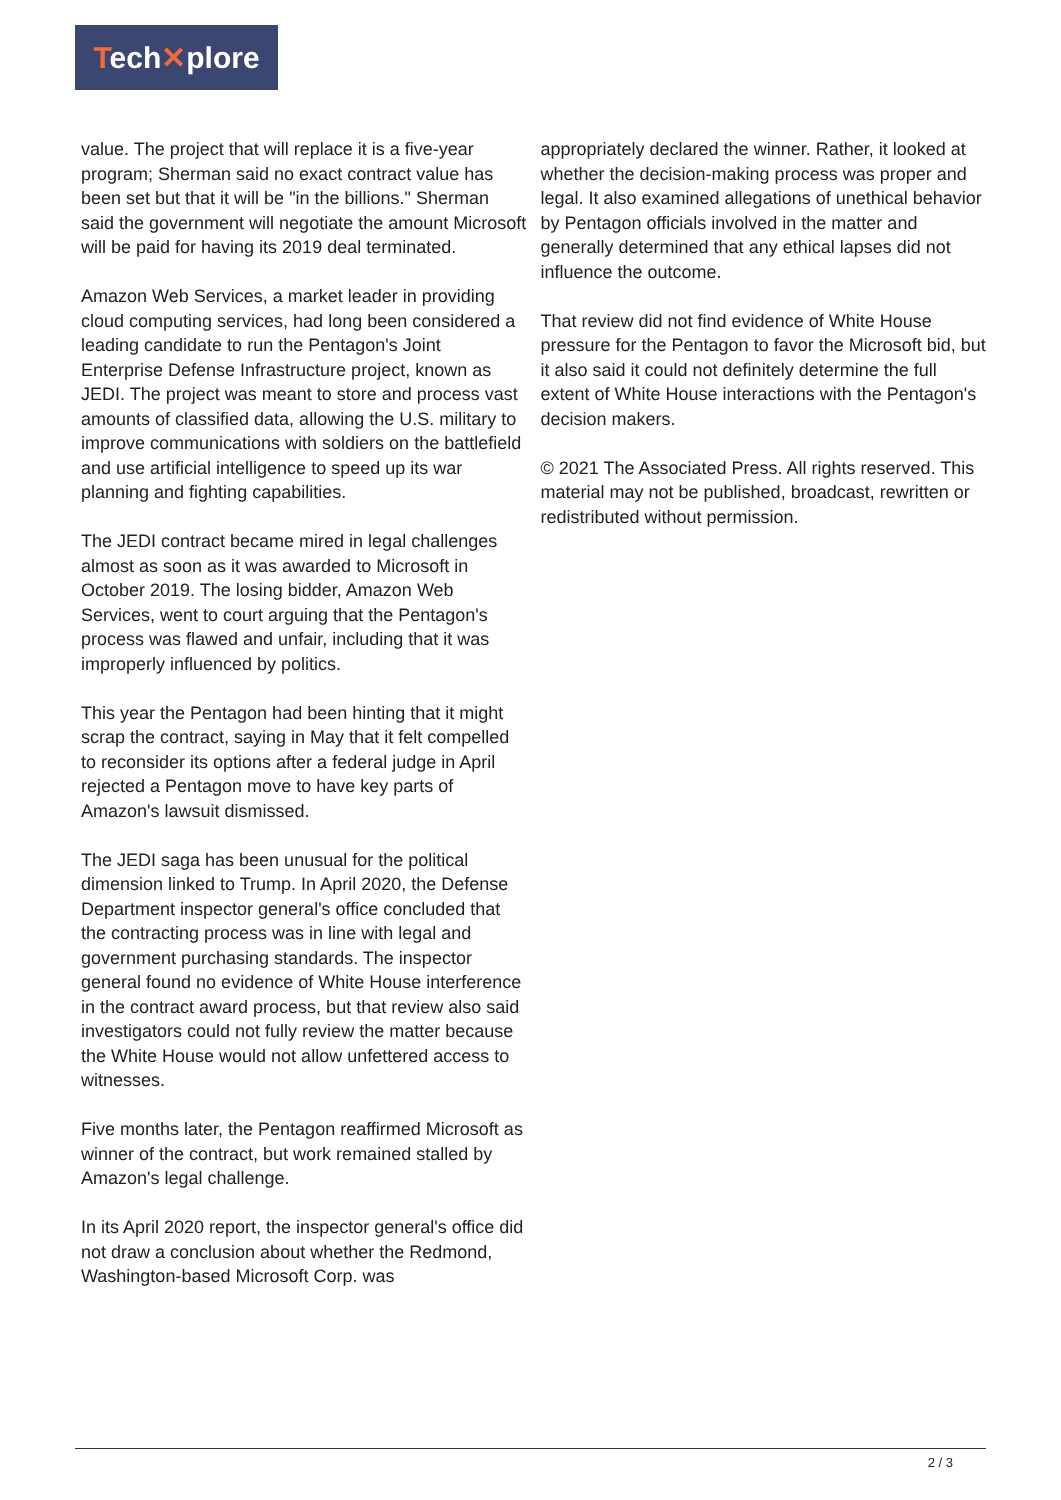Tech✕plore
value. The project that will replace it is a five-year program; Sherman said no exact contract value has been set but that it will be "in the billions." Sherman said the government will negotiate the amount Microsoft will be paid for having its 2019 deal terminated.
Amazon Web Services, a market leader in providing cloud computing services, had long been considered a leading candidate to run the Pentagon's Joint Enterprise Defense Infrastructure project, known as JEDI. The project was meant to store and process vast amounts of classified data, allowing the U.S. military to improve communications with soldiers on the battlefield and use artificial intelligence to speed up its war planning and fighting capabilities.
The JEDI contract became mired in legal challenges almost as soon as it was awarded to Microsoft in October 2019. The losing bidder, Amazon Web Services, went to court arguing that the Pentagon's process was flawed and unfair, including that it was improperly influenced by politics.
This year the Pentagon had been hinting that it might scrap the contract, saying in May that it felt compelled to reconsider its options after a federal judge in April rejected a Pentagon move to have key parts of Amazon's lawsuit dismissed.
The JEDI saga has been unusual for the political dimension linked to Trump. In April 2020, the Defense Department inspector general's office concluded that the contracting process was in line with legal and government purchasing standards. The inspector general found no evidence of White House interference in the contract award process, but that review also said investigators could not fully review the matter because the White House would not allow unfettered access to witnesses.
Five months later, the Pentagon reaffirmed Microsoft as winner of the contract, but work remained stalled by Amazon's legal challenge.
In its April 2020 report, the inspector general's office did not draw a conclusion about whether the Redmond, Washington-based Microsoft Corp. was
appropriately declared the winner. Rather, it looked at whether the decision-making process was proper and legal. It also examined allegations of unethical behavior by Pentagon officials involved in the matter and generally determined that any ethical lapses did not influence the outcome.
That review did not find evidence of White House pressure for the Pentagon to favor the Microsoft bid, but it also said it could not definitely determine the full extent of White House interactions with the Pentagon's decision makers.
© 2021 The Associated Press. All rights reserved. This material may not be published, broadcast, rewritten or redistributed without permission.
2 / 3